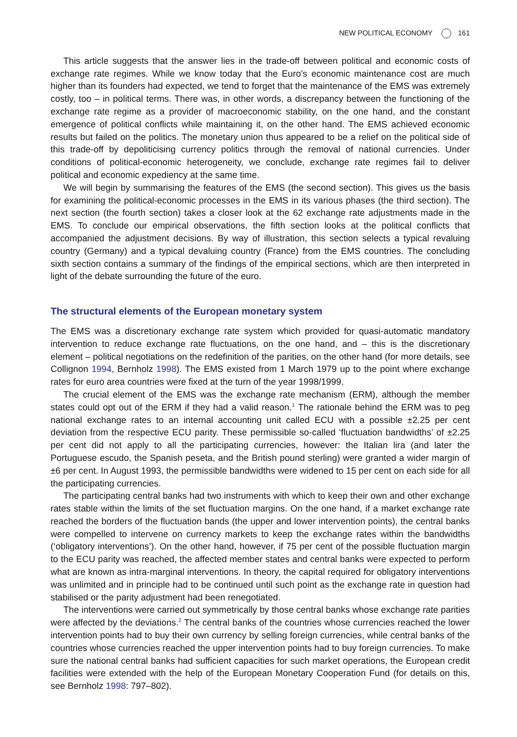NEW POLITICAL ECONOMY 161
This article suggests that the answer lies in the trade-off between political and economic costs of exchange rate regimes. While we know today that the Euro’s economic maintenance cost are much higher than its founders had expected, we tend to forget that the maintenance of the EMS was extremely costly, too – in political terms. There was, in other words, a discrepancy between the functioning of the exchange rate regime as a provider of macroeconomic stability, on the one hand, and the constant emergence of political conflicts while maintaining it, on the other hand. The EMS achieved economic results but failed on the politics. The monetary union thus appeared to be a relief on the political side of this trade-off by depoliticising currency politics through the removal of national currencies. Under conditions of political-economic heterogeneity, we conclude, exchange rate regimes fail to deliver political and economic expediency at the same time.
We will begin by summarising the features of the EMS (the second section). This gives us the basis for examining the political-economic processes in the EMS in its various phases (the third section). The next section (the fourth section) takes a closer look at the 62 exchange rate adjustments made in the EMS. To conclude our empirical observations, the fifth section looks at the political conflicts that accompanied the adjustment decisions. By way of illustration, this section selects a typical revaluing country (Germany) and a typical devaluing country (France) from the EMS countries. The concluding sixth section contains a summary of the findings of the empirical sections, which are then interpreted in light of the debate surrounding the future of the euro.
The structural elements of the European monetary system
The EMS was a discretionary exchange rate system which provided for quasi-automatic mandatory intervention to reduce exchange rate fluctuations, on the one hand, and – this is the discretionary element – political negotiations on the redefinition of the parities, on the other hand (for more details, see Collignon 1994, Bernholz 1998). The EMS existed from 1 March 1979 up to the point where exchange rates for euro area countries were fixed at the turn of the year 1998/1999.
The crucial element of the EMS was the exchange rate mechanism (ERM), although the member states could opt out of the ERM if they had a valid reason.<sup>1</sup> The rationale behind the ERM was to peg national exchange rates to an internal accounting unit called ECU with a possible ±2.25 per cent deviation from the respective ECU parity. These permissible so-called ‘fluctuation bandwidths’ of ±2.25 per cent did not apply to all the participating currencies, however: the Italian lira (and later the Portuguese escudo, the Spanish peseta, and the British pound sterling) were granted a wider margin of ±6 per cent. In August 1993, the permissible bandwidths were widened to 15 per cent on each side for all the participating currencies.
The participating central banks had two instruments with which to keep their own and other exchange rates stable within the limits of the set fluctuation margins. On the one hand, if a market exchange rate reached the borders of the fluctuation bands (the upper and lower intervention points), the central banks were compelled to intervene on currency markets to keep the exchange rates within the bandwidths (‘obligatory interventions’). On the other hand, however, if 75 per cent of the possible fluctuation margin to the ECU parity was reached, the affected member states and central banks were expected to perform what are known as intra-marginal interventions. In theory, the capital required for obligatory interventions was unlimited and in principle had to be continued until such point as the exchange rate in question had stabilised or the parity adjustment had been renegotiated.
The interventions were carried out symmetrically by those central banks whose exchange rate parities were affected by the deviations.<sup>2</sup> The central banks of the countries whose currencies reached the lower intervention points had to buy their own currency by selling foreign currencies, while central banks of the countries whose currencies reached the upper intervention points had to buy foreign currencies. To make sure the national central banks had sufficient capacities for such market operations, the European credit facilities were extended with the help of the European Monetary Cooperation Fund (for details on this, see Bernholz 1998: 797–802).